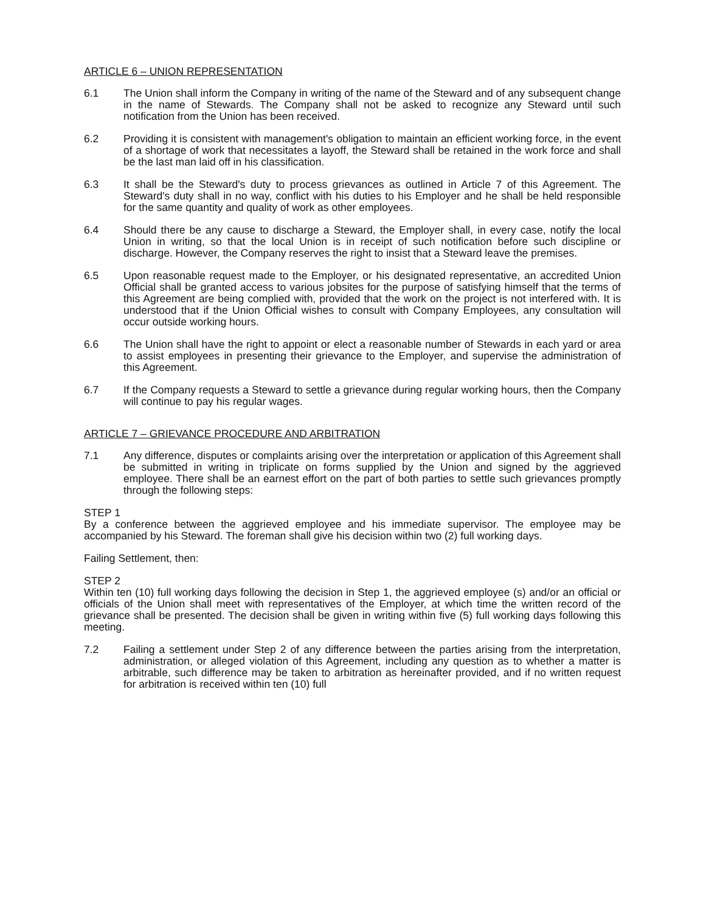ARTICLE 6 – UNION REPRESENTATION
6.1 The Union shall inform the Company in writing of the name of the Steward and of any subsequent change in the name of Stewards. The Company shall not be asked to recognize any Steward until such notification from the Union has been received.
6.2 Providing it is consistent with management's obligation to maintain an efficient working force, in the event of a shortage of work that necessitates a layoff, the Steward shall be retained in the work force and shall be the last man laid off in his classification.
6.3 It shall be the Steward's duty to process grievances as outlined in Article 7 of this Agreement. The Steward's duty shall in no way, conflict with his duties to his Employer and he shall be held responsible for the same quantity and quality of work as other employees.
6.4 Should there be any cause to discharge a Steward, the Employer shall, in every case, notify the local Union in writing, so that the local Union is in receipt of such notification before such discipline or discharge. However, the Company reserves the right to insist that a Steward leave the premises.
6.5 Upon reasonable request made to the Employer, or his designated representative, an accredited Union Official shall be granted access to various jobsites for the purpose of satisfying himself that the terms of this Agreement are being complied with, provided that the work on the project is not interfered with. It is understood that if the Union Official wishes to consult with Company Employees, any consultation will occur outside working hours.
6.6 The Union shall have the right to appoint or elect a reasonable number of Stewards in each yard or area to assist employees in presenting their grievance to the Employer, and supervise the administration of this Agreement.
6.7 If the Company requests a Steward to settle a grievance during regular working hours, then the Company will continue to pay his regular wages.
ARTICLE 7 – GRIEVANCE PROCEDURE AND ARBITRATION
7.1 Any difference, disputes or complaints arising over the interpretation or application of this Agreement shall be submitted in writing in triplicate on forms supplied by the Union and signed by the aggrieved employee. There shall be an earnest effort on the part of both parties to settle such grievances promptly through the following steps:
STEP 1
By a conference between the aggrieved employee and his immediate supervisor. The employee may be accompanied by his Steward. The foreman shall give his decision within two (2) full working days.
Failing Settlement, then:
STEP 2
Within ten (10) full working days following the decision in Step 1, the aggrieved employee (s) and/or an official or officials of the Union shall meet with representatives of the Employer, at which time the written record of the grievance shall be presented. The decision shall be given in writing within five (5) full working days following this meeting.
7.2 Failing a settlement under Step 2 of any difference between the parties arising from the interpretation, administration, or alleged violation of this Agreement, including any question as to whether a matter is arbitrable, such difference may be taken to arbitration as hereinafter provided, and if no written request for arbitration is received within ten (10) full